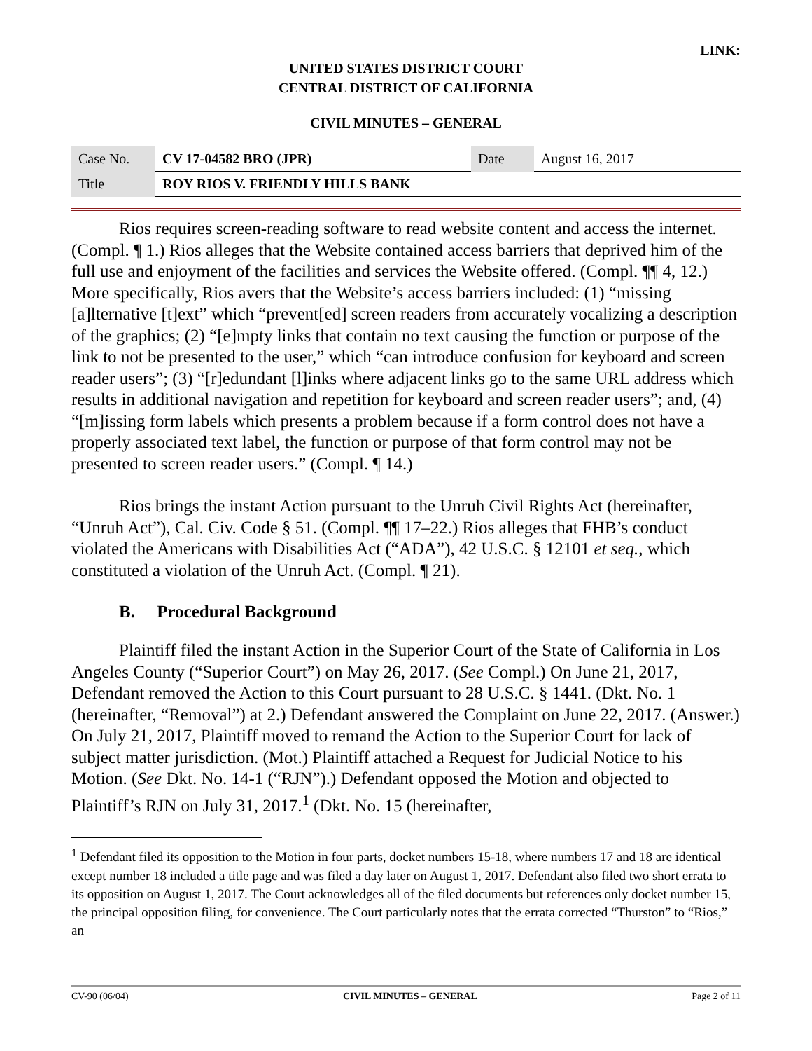LINK:
UNITED STATES DISTRICT COURT
CENTRAL DISTRICT OF CALIFORNIA
CIVIL MINUTES – GENERAL
| Case No. | CV 17-04582 BRO (JPR) | Date | August 16, 2017 |
| Title | ROY RIOS V. FRIENDLY HILLS BANK | | |
Rios requires screen-reading software to read website content and access the internet. (Compl. ¶ 1.) Rios alleges that the Website contained access barriers that deprived him of the full use and enjoyment of the facilities and services the Website offered. (Compl. ¶¶ 4, 12.) More specifically, Rios avers that the Website’s access barriers included: (1) “missing [a]lternative [t]ext” which “prevent[ed] screen readers from accurately vocalizing a description of the graphics; (2) “[e]mpty links that contain no text causing the function or purpose of the link to not be presented to the user,” which “can introduce confusion for keyboard and screen reader users”; (3) “[r]edundant [l]inks where adjacent links go to the same URL address which results in additional navigation and repetition for keyboard and screen reader users”; and, (4) “[m]issing form labels which presents a problem because if a form control does not have a properly associated text label, the function or purpose of that form control may not be presented to screen reader users.” (Compl. ¶ 14.)
Rios brings the instant Action pursuant to the Unruh Civil Rights Act (hereinafter, “Unruh Act”), Cal. Civ. Code § 51. (Compl. ¶¶ 17–22.) Rios alleges that FHB’s conduct violated the Americans with Disabilities Act (“ADA”), 42 U.S.C. § 12101 et seq., which constituted a violation of the Unruh Act. (Compl. ¶ 21).
B. Procedural Background
Plaintiff filed the instant Action in the Superior Court of the State of California in Los Angeles County (“Superior Court”) on May 26, 2017. (See Compl.) On June 21, 2017, Defendant removed the Action to this Court pursuant to 28 U.S.C. § 1441. (Dkt. No. 1 (hereinafter, “Removal”) at 2.) Defendant answered the Complaint on June 22, 2017. (Answer.) On July 21, 2017, Plaintiff moved to remand the Action to the Superior Court for lack of subject matter jurisdiction. (Mot.) Plaintiff attached a Request for Judicial Notice to his Motion. (See Dkt. No. 14-1 (“RJN”).) Defendant opposed the Motion and objected to Plaintiff’s RJN on July 31, 2017.<sup>1</sup> (Dkt. No. 15 (hereinafter,
<sup>1</sup> Defendant filed its opposition to the Motion in four parts, docket numbers 15-18, where numbers 17 and 18 are identical except number 18 included a title page and was filed a day later on August 1, 2017. Defendant also filed two short errata to its opposition on August 1, 2017. The Court acknowledges all of the filed documents but references only docket number 15, the principal opposition filing, for convenience. The Court particularly notes that the errata corrected “Thurston” to “Rios,” an
CV-90 (06/04) CIVIL MINUTES – GENERAL Page 2 of 11